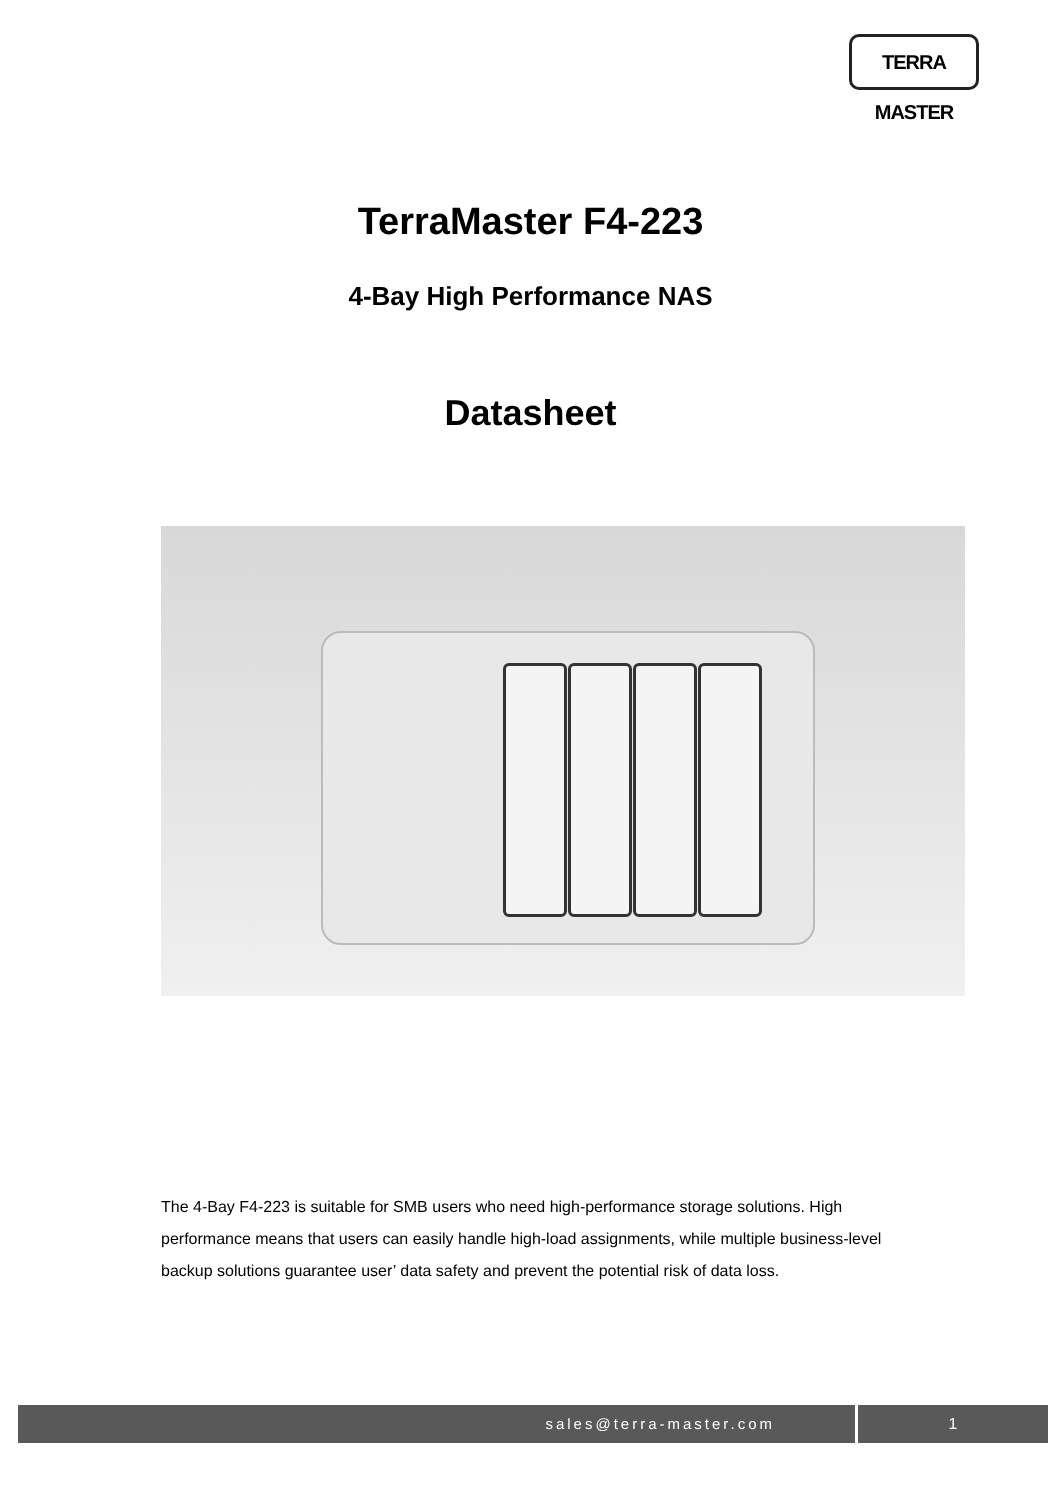TERRA MASTER
TerraMaster F4-223
4-Bay High Performance NAS
Datasheet
The 4-Bay F4-223 is suitable for SMB users who need high-performance storage solutions. High performance means that users can easily handle high-load assignments, while multiple business-level backup solutions guarantee user’ data safety and prevent the potential risk of data loss.
sales@terra-master.com 1